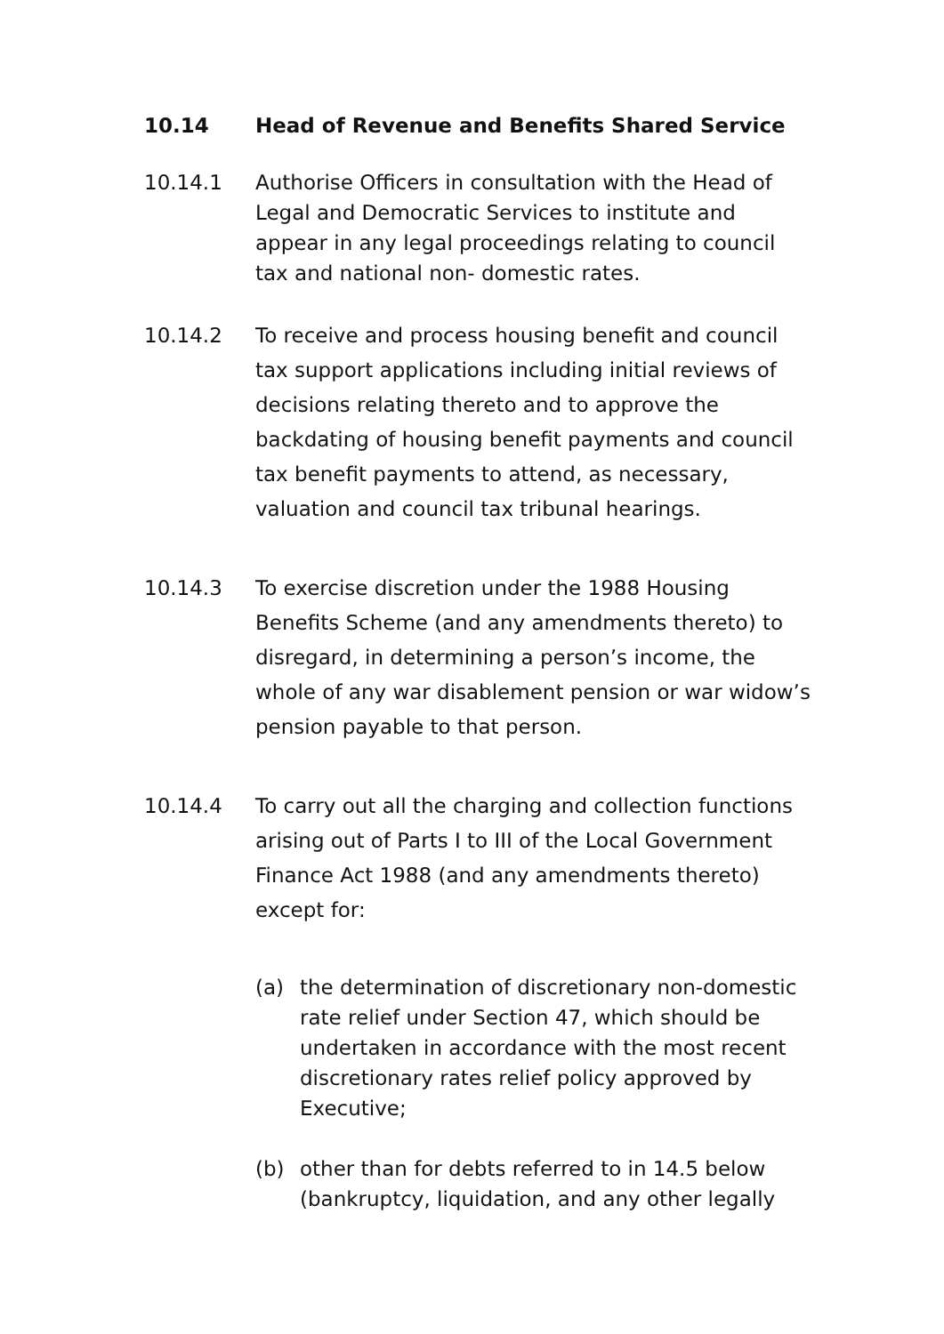10.14 Head of Revenue and Benefits Shared Service
10.14.1 Authorise Officers in consultation with the Head of Legal and Democratic Services to institute and appear in any legal proceedings relating to council tax and national non- domestic rates.
10.14.2 To receive and process housing benefit and council tax support applications including initial reviews of decisions relating thereto and to approve the backdating of housing benefit payments and council tax benefit payments to attend, as necessary, valuation and council tax tribunal hearings.
10.14.3 To exercise discretion under the 1988 Housing Benefits Scheme (and any amendments thereto) to disregard, in determining a person’s income, the whole of any war disablement pension or war widow’s pension payable to that person.
10.14.4 To carry out all the charging and collection functions arising out of Parts I to III of the Local Government Finance Act 1988 (and any amendments thereto) except for:
(a) the determination of discretionary non-domestic rate relief under Section 47, which should be undertaken in accordance with the most recent discretionary rates relief policy approved by Executive;
(b) other than for debts referred to in 14.5 below (bankruptcy, liquidation, and any other legally